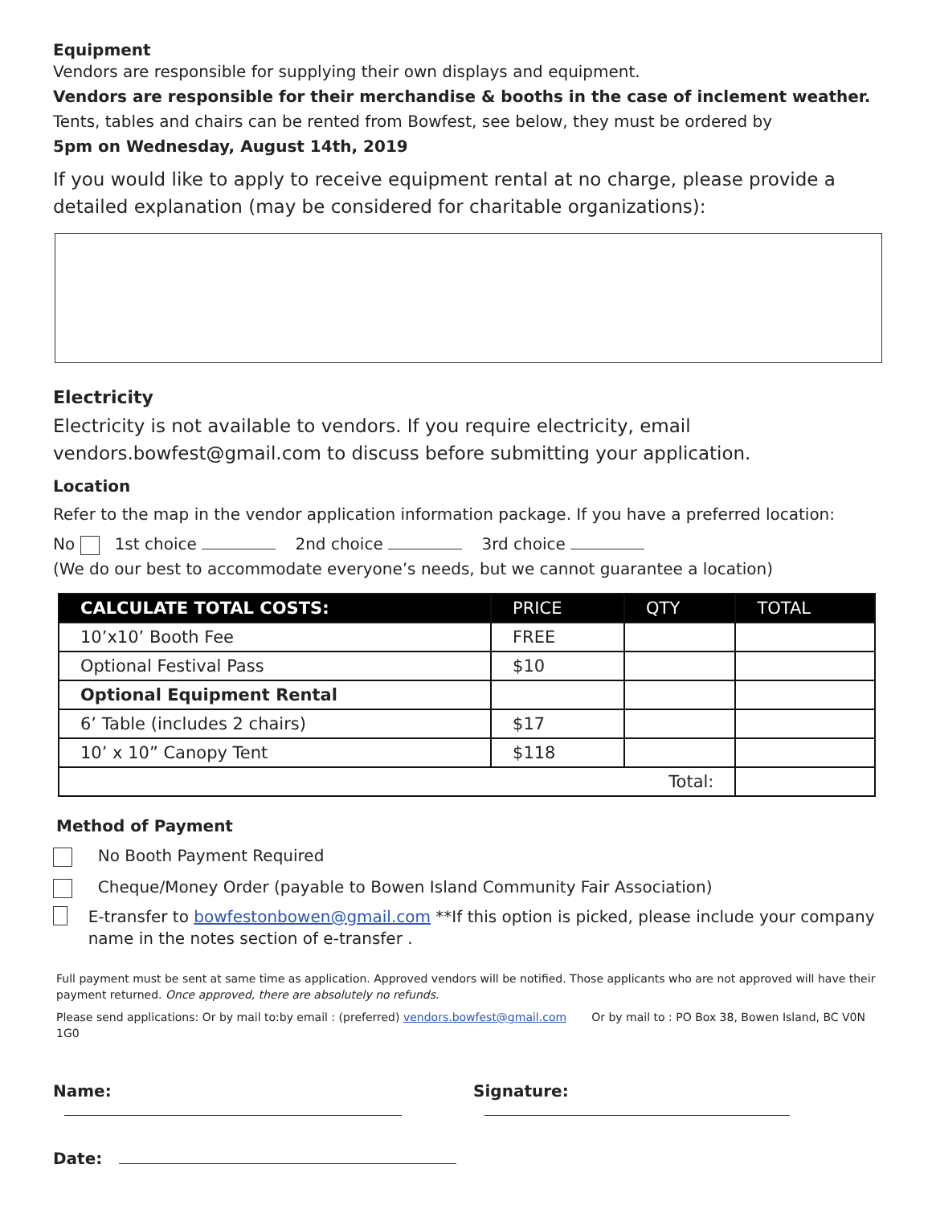Equipment
Vendors are responsible for supplying their own displays and equipment.
Vendors are responsible for their merchandise & booths in the case of inclement weather.
Tents, tables and chairs can be rented from Bowfest, see below, they must be ordered by
5pm on Wednesday, August 14th, 2019
If you would like to apply to receive equipment rental at no charge, please provide a detailed explanation (may be considered for charitable organizations):
Electricity
Electricity is not available to vendors. If you require electricity, email vendors.bowfest@gmail.com to discuss before submitting your application.
Location
Refer to the map in the vendor application information package. If you have a preferred location:
No 1st choice 2nd choice 3rd choice
(We do our best to accommodate everyone’s needs, but we cannot guarantee a location)
| CALCULATE TOTAL COSTS: | PRICE | QTY | TOTAL |
| --- | --- | --- | --- |
| 10’x10’ Booth Fee | FREE | | |
| Optional Festival Pass | $10 | | |
| Optional Equipment Rental | | | |
| 6’ Table (includes 2 chairs) | $17 | | |
| 10’ x 10” Canopy Tent | $118 | | |
| Total: | | | |
Method of Payment
No Booth Payment Required
Cheque/Money Order (payable to Bowen Island Community Fair Association)
E-transfer to bowfestonbowen@gmail.com **If this option is picked, please include your company name in the notes section of e-transfer .
Full payment must be sent at same time as application. Approved vendors will be notified. Those applicants who are not approved will have their payment returned. Once approved, there are absolutely no refunds.
Please send applications: Or by mail to:by email : (preferred) vendors.bowfest@gmail.com Or by mail to : PO Box 38, Bowen Island, BC V0N 1G0
Name: Signature:
Date: